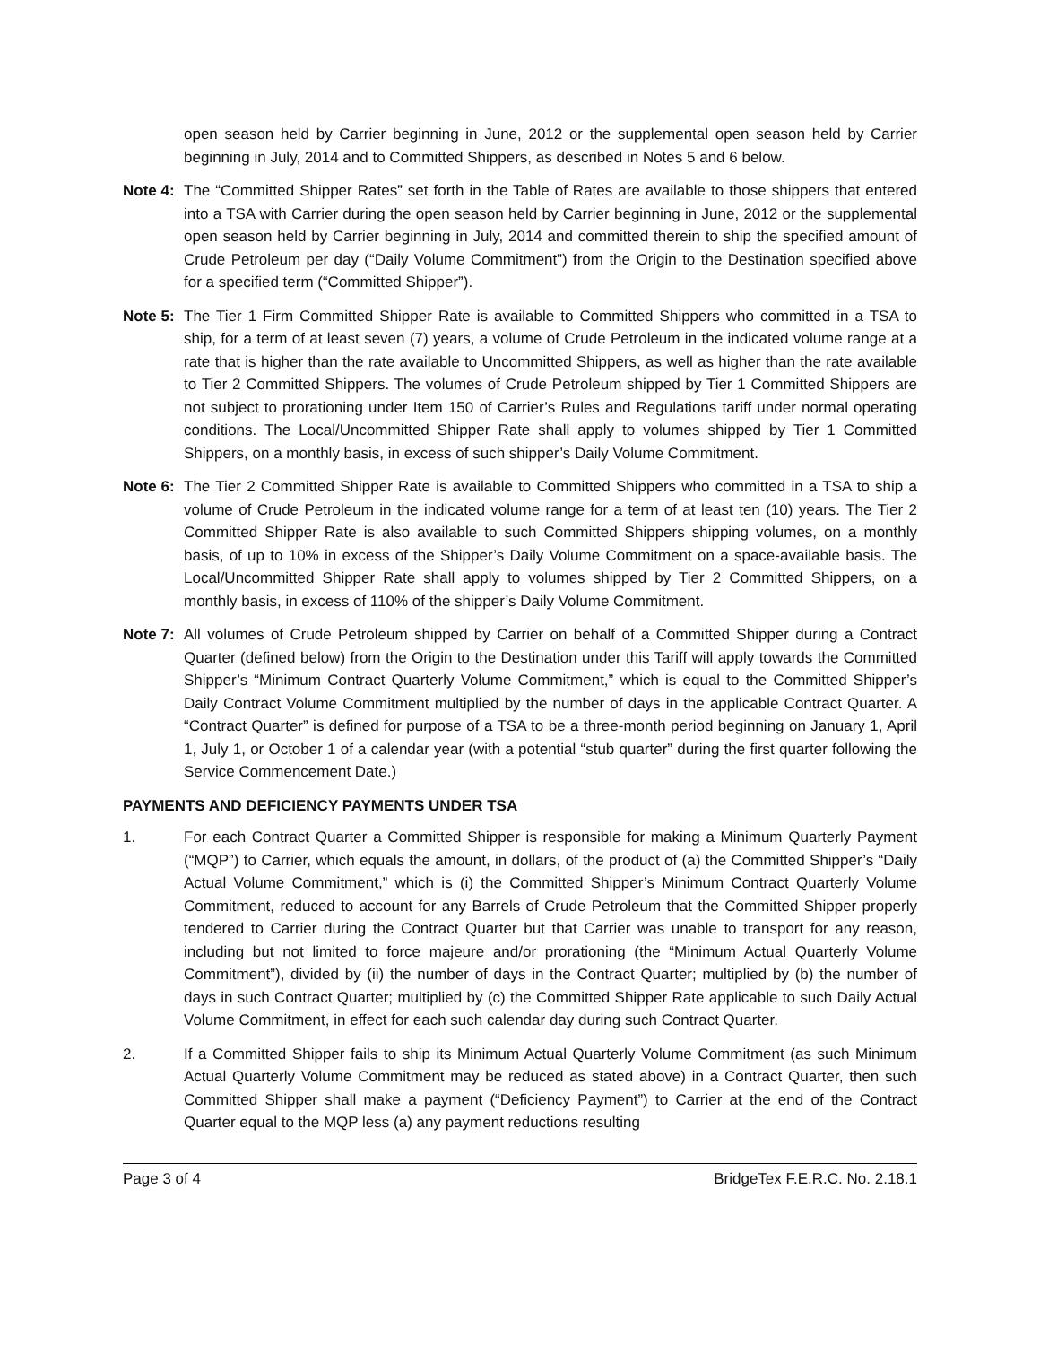open season held by Carrier beginning in June, 2012 or the supplemental open season held by Carrier beginning in July, 2014 and to Committed Shippers, as described in Notes 5 and 6 below.
Note 4:
The “Committed Shipper Rates” set forth in the Table of Rates are available to those shippers that entered into a TSA with Carrier during the open season held by Carrier beginning in June, 2012 or the supplemental open season held by Carrier beginning in July, 2014 and committed therein to ship the specified amount of Crude Petroleum per day (“Daily Volume Commitment”) from the Origin to the Destination specified above for a specified term (“Committed Shipper”).
Note 5:
The Tier 1 Firm Committed Shipper Rate is available to Committed Shippers who committed in a TSA to ship, for a term of at least seven (7) years, a volume of Crude Petroleum in the indicated volume range at a rate that is higher than the rate available to Uncommitted Shippers, as well as higher than the rate available to Tier 2 Committed Shippers. The volumes of Crude Petroleum shipped by Tier 1 Committed Shippers are not subject to prorationing under Item 150 of Carrier’s Rules and Regulations tariff under normal operating conditions. The Local/Uncommitted Shipper Rate shall apply to volumes shipped by Tier 1 Committed Shippers, on a monthly basis, in excess of such shipper’s Daily Volume Commitment.
Note 6:
The Tier 2 Committed Shipper Rate is available to Committed Shippers who committed in a TSA to ship a volume of Crude Petroleum in the indicated volume range for a term of at least ten (10) years. The Tier 2 Committed Shipper Rate is also available to such Committed Shippers shipping volumes, on a monthly basis, of up to 10% in excess of the Shipper’s Daily Volume Commitment on a space-available basis. The Local/Uncommitted Shipper Rate shall apply to volumes shipped by Tier 2 Committed Shippers, on a monthly basis, in excess of 110% of the shipper’s Daily Volume Commitment.
Note 7:
All volumes of Crude Petroleum shipped by Carrier on behalf of a Committed Shipper during a Contract Quarter (defined below) from the Origin to the Destination under this Tariff will apply towards the Committed Shipper’s “Minimum Contract Quarterly Volume Commitment,” which is equal to the Committed Shipper’s Daily Contract Volume Commitment multiplied by the number of days in the applicable Contract Quarter. A “Contract Quarter” is defined for purpose of a TSA to be a three-month period beginning on January 1, April 1, July 1, or October 1 of a calendar year (with a potential “stub quarter” during the first quarter following the Service Commencement Date.)
PAYMENTS AND DEFICIENCY PAYMENTS UNDER TSA
1. For each Contract Quarter a Committed Shipper is responsible for making a Minimum Quarterly Payment (“MQP”) to Carrier, which equals the amount, in dollars, of the product of (a) the Committed Shipper’s “Daily Actual Volume Commitment,” which is (i) the Committed Shipper’s Minimum Contract Quarterly Volume Commitment, reduced to account for any Barrels of Crude Petroleum that the Committed Shipper properly tendered to Carrier during the Contract Quarter but that Carrier was unable to transport for any reason, including but not limited to force majeure and/or prorationing (the “Minimum Actual Quarterly Volume Commitment”), divided by (ii) the number of days in the Contract Quarter; multiplied by (b) the number of days in such Contract Quarter; multiplied by (c) the Committed Shipper Rate applicable to such Daily Actual Volume Commitment, in effect for each such calendar day during such Contract Quarter.
2. If a Committed Shipper fails to ship its Minimum Actual Quarterly Volume Commitment (as such Minimum Actual Quarterly Volume Commitment may be reduced as stated above) in a Contract Quarter, then such Committed Shipper shall make a payment (“Deficiency Payment”) to Carrier at the end of the Contract Quarter equal to the MQP less (a) any payment reductions resulting
Page 3 of 4 BridgeTex F.E.R.C. No. 2.18.1